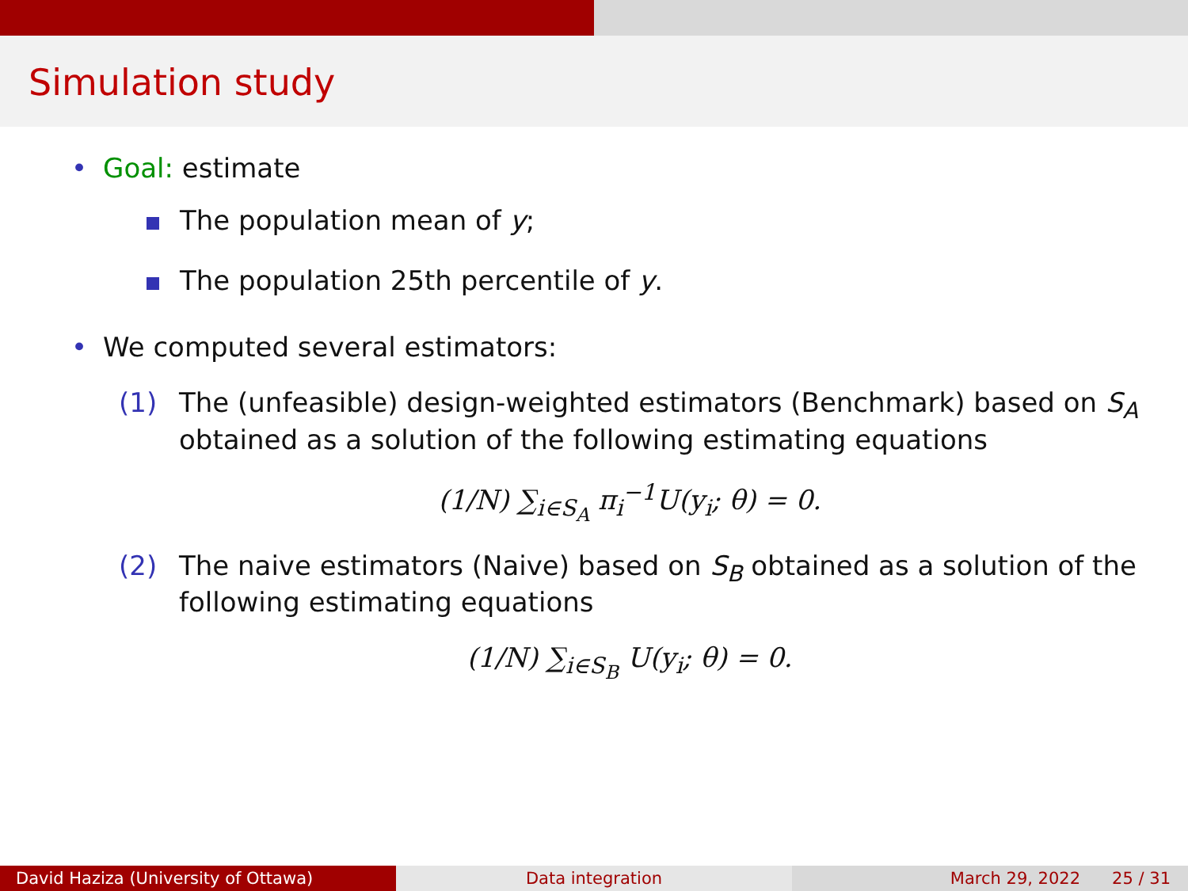Simulation study
• Goal: estimate
The population mean of y;
The population 25th percentile of y.
• We computed several estimators:
(1) The (unfeasible) design-weighted estimators (Benchmark) based on S<sub>A</sub> obtained as a solution of the following estimating equations
(1/N) ∑<sub>i∈S<sub>A</sub></sub> π<sub>i</sub><sup>−1</sup>U(y<sub>i</sub>; θ) = 0.
(2) The naive estimators (Naive) based on S<sub>B</sub> obtained as a solution of the following estimating equations
(1/N) ∑<sub>i∈S<sub>B</sub></sub> U(y<sub>i</sub>; θ) = 0.
David Haziza (University of Ottawa) Data integration March 29, 2022 25 / 31